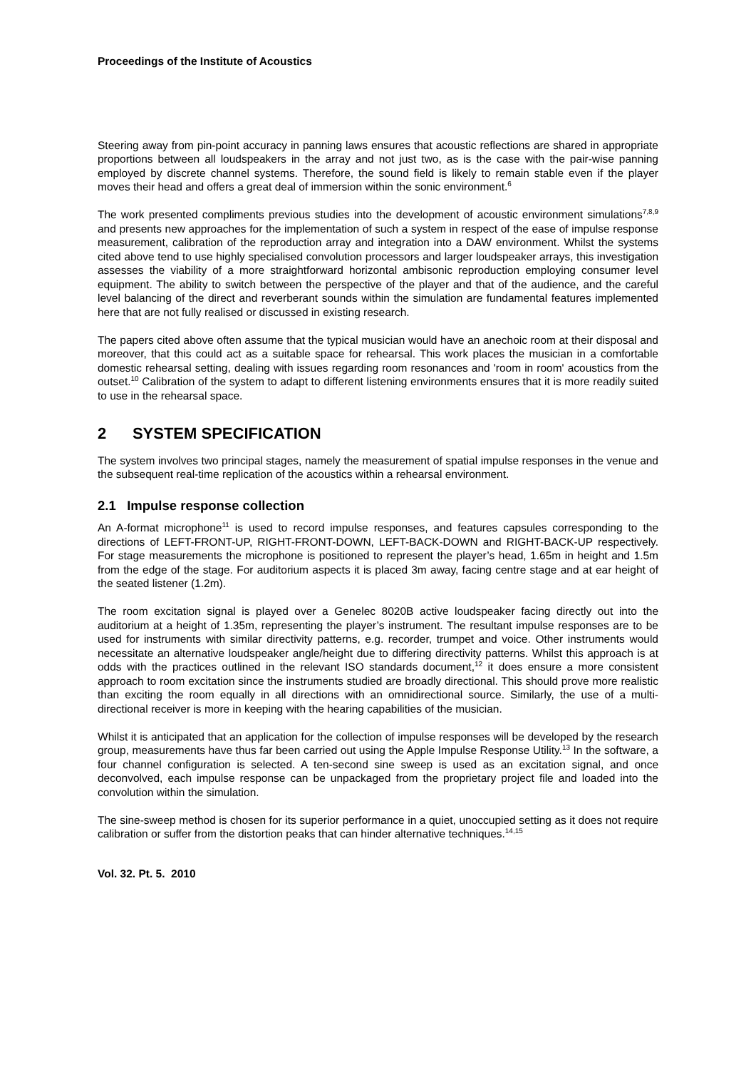Proceedings of the Institute of Acoustics
Steering away from pin-point accuracy in panning laws ensures that acoustic reflections are shared in appropriate proportions between all loudspeakers in the array and not just two, as is the case with the pair-wise panning employed by discrete channel systems. Therefore, the sound field is likely to remain stable even if the player moves their head and offers a great deal of immersion within the sonic environment.<sup>6</sup>
The work presented compliments previous studies into the development of acoustic environment simulations<sup>7,8,9</sup> and presents new approaches for the implementation of such a system in respect of the ease of impulse response measurement, calibration of the reproduction array and integration into a DAW environment. Whilst the systems cited above tend to use highly specialised convolution processors and larger loudspeaker arrays, this investigation assesses the viability of a more straightforward horizontal ambisonic reproduction employing consumer level equipment. The ability to switch between the perspective of the player and that of the audience, and the careful level balancing of the direct and reverberant sounds within the simulation are fundamental features implemented here that are not fully realised or discussed in existing research.
The papers cited above often assume that the typical musician would have an anechoic room at their disposal and moreover, that this could act as a suitable space for rehearsal. This work places the musician in a comfortable domestic rehearsal setting, dealing with issues regarding room resonances and 'room in room' acoustics from the outset.<sup>10</sup> Calibration of the system to adapt to different listening environments ensures that it is more readily suited to use in the rehearsal space.
2 SYSTEM SPECIFICATION
The system involves two principal stages, namely the measurement of spatial impulse responses in the venue and the subsequent real-time replication of the acoustics within a rehearsal environment.
2.1 Impulse response collection
An A-format microphone<sup>11</sup> is used to record impulse responses, and features capsules corresponding to the directions of LEFT-FRONT-UP, RIGHT-FRONT-DOWN, LEFT-BACK-DOWN and RIGHT-BACK-UP respectively. For stage measurements the microphone is positioned to represent the player’s head, 1.65m in height and 1.5m from the edge of the stage. For auditorium aspects it is placed 3m away, facing centre stage and at ear height of the seated listener (1.2m).
The room excitation signal is played over a Genelec 8020B active loudspeaker facing directly out into the auditorium at a height of 1.35m, representing the player’s instrument. The resultant impulse responses are to be used for instruments with similar directivity patterns, e.g. recorder, trumpet and voice. Other instruments would necessitate an alternative loudspeaker angle/height due to differing directivity patterns. Whilst this approach is at odds with the practices outlined in the relevant ISO standards document,<sup>12</sup> it does ensure a more consistent approach to room excitation since the instruments studied are broadly directional. This should prove more realistic than exciting the room equally in all directions with an omnidirectional source. Similarly, the use of a multi-directional receiver is more in keeping with the hearing capabilities of the musician.
Whilst it is anticipated that an application for the collection of impulse responses will be developed by the research group, measurements have thus far been carried out using the Apple Impulse Response Utility.<sup>13</sup> In the software, a four channel configuration is selected. A ten-second sine sweep is used as an excitation signal, and once deconvolved, each impulse response can be unpackaged from the proprietary project file and loaded into the convolution within the simulation.
The sine-sweep method is chosen for its superior performance in a quiet, unoccupied setting as it does not require calibration or suffer from the distortion peaks that can hinder alternative techniques.<sup>14,15</sup>
Vol. 32. Pt. 5. 2010